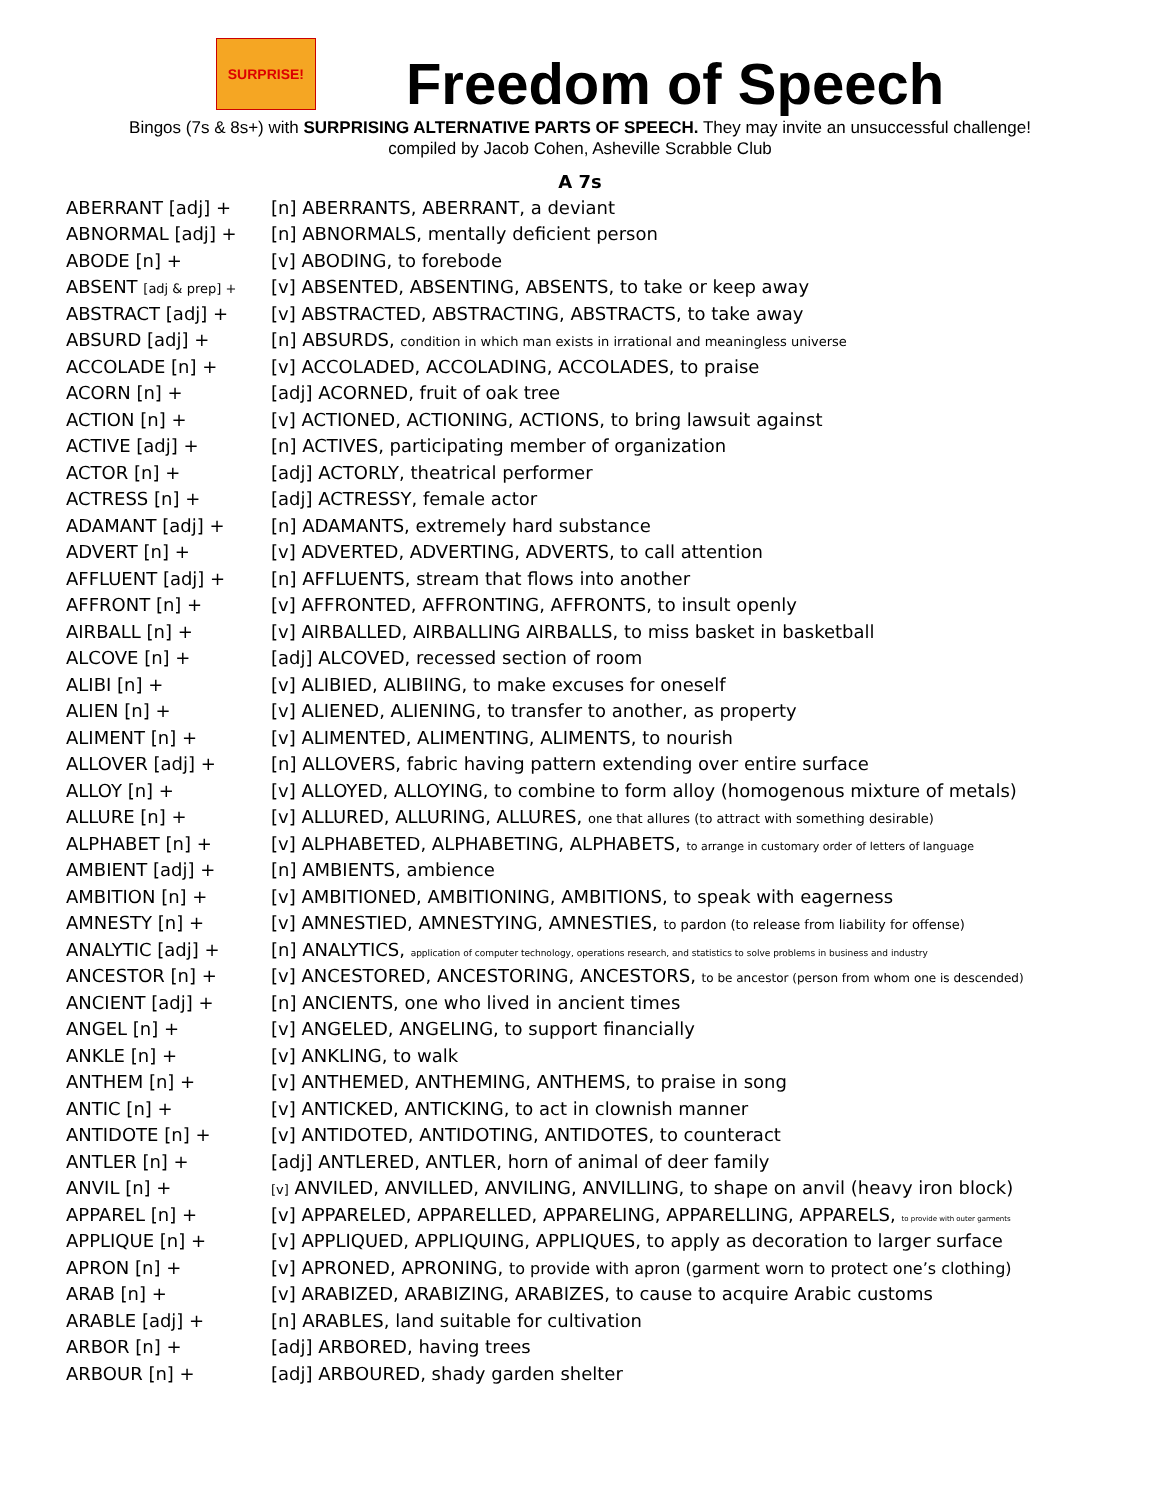SURPRISE!
Freedom of Speech
Bingos (7s & 8s+) with SURPRISING ALTERNATIVE PARTS OF SPEECH. They may invite an unsuccessful challenge!
compiled by Jacob Cohen, Asheville Scrabble Club
A 7s
| ABERRANT [adj] + | [n] ABERRANTS, ABERRANT, a deviant |
| ABNORMAL [adj] + | [n] ABNORMALS, mentally deficient person |
| ABODE [n] + | [v] ABODING, to forebode |
| ABSENT [adj & prep] + | [v] ABSENTED, ABSENTING, ABSENTS, to take or keep away |
| ABSTRACT [adj] + | [v] ABSTRACTED, ABSTRACTING, ABSTRACTS, to take away |
| ABSURD [adj] + | [n] ABSURDS, condition in which man exists in irrational and meaningless universe |
| ACCOLADE [n] + | [v] ACCOLADED, ACCOLADING, ACCOLADES, to praise |
| ACORN [n] + | [adj] ACORNED, fruit of oak tree |
| ACTION [n] + | [v] ACTIONED, ACTIONING, ACTIONS, to bring lawsuit against |
| ACTIVE [adj] + | [n] ACTIVES, participating member of organization |
| ACTOR [n] + | [adj] ACTORLY, theatrical performer |
| ACTRESS [n] + | [adj] ACTRESSY, female actor |
| ADAMANT [adj] + | [n] ADAMANTS, extremely hard substance |
| ADVERT [n] + | [v] ADVERTED, ADVERTING, ADVERTS, to call attention |
| AFFLUENT [adj] + | [n] AFFLUENTS, stream that flows into another |
| AFFRONT [n] + | [v] AFFRONTED, AFFRONTING, AFFRONTS, to insult openly |
| AIRBALL [n] + | [v] AIRBALLED, AIRBALLING AIRBALLS, to miss basket in basketball |
| ALCOVE [n] + | [adj] ALCOVED, recessed section of room |
| ALIBI [n] + | [v] ALIBIED, ALIBIING, to make excuses for oneself |
| ALIEN [n] + | [v] ALIENED, ALIENING, to transfer to another, as property |
| ALIMENT [n] + | [v] ALIMENTED, ALIMENTING, ALIMENTS, to nourish |
| ALLOVER [adj] + | [n] ALLOVERS, fabric having pattern extending over entire surface |
| ALLOY [n] + | [v] ALLOYED, ALLOYING, to combine to form alloy (homogenous mixture of metals) |
| ALLURE [n] + | [v] ALLURED, ALLURING, ALLURES, one that allures (to attract with something desirable) |
| ALPHABET [n] + | [v] ALPHABETED, ALPHABETING, ALPHABETS, to arrange in customary order of letters of language |
| AMBIENT [adj] + | [n] AMBIENTS, ambience |
| AMBITION [n] + | [v] AMBITIONED, AMBITIONING, AMBITIONS, to speak with eagerness |
| AMNESTY [n] + | [v] AMNESTIED, AMNESTYING, AMNESTIES, to pardon (to release from liability for offense) |
| ANALYTIC [adj] + | [n] ANALYTICS, application of computer technology, operations research, and statistics to solve problems in business and industry |
| ANCESTOR [n] + | [v] ANCESTORED, ANCESTORING, ANCESTORS, to be ancestor (person from whom one is descended) |
| ANCIENT [adj] + | [n] ANCIENTS, one who lived in ancient times |
| ANGEL [n] + | [v] ANGELED, ANGELING, to support financially |
| ANKLE [n] + | [v] ANKLING, to walk |
| ANTHEM [n] + | [v] ANTHEMED, ANTHEMING, ANTHEMS, to praise in song |
| ANTIC [n] + | [v] ANTICKED, ANTICKING, to act in clownish manner |
| ANTIDOTE [n] + | [v] ANTIDOTED, ANTIDOTING, ANTIDOTES, to counteract |
| ANTLER [n] + | [adj] ANTLERED, ANTLER, horn of animal of deer family |
| ANVIL [n] + | [v] ANVILED, ANVILLED, ANVILING, ANVILLING, to shape on anvil (heavy iron block) |
| APPAREL [n] + | [v] APPARELED, APPARELLED, APPARELING, APPARELLING, APPARELS, to provide with outer garments |
| APPLIQUE [n] + | [v] APPLIQUED, APPLIQUING, APPLIQUES, to apply as decoration to larger surface |
| APRON [n] + | [v] APRONED, APRONING, to provide with apron (garment worn to protect one’s clothing) |
| ARAB [n] + | [v] ARABIZED, ARABIZING, ARABIZES, to cause to acquire Arabic customs |
| ARABLE [adj] + | [n] ARABLES, land suitable for cultivation |
| ARBOR [n] + | [adj] ARBORED, having trees |
| ARBOUR [n] + | [adj] ARBOURED, shady garden shelter |